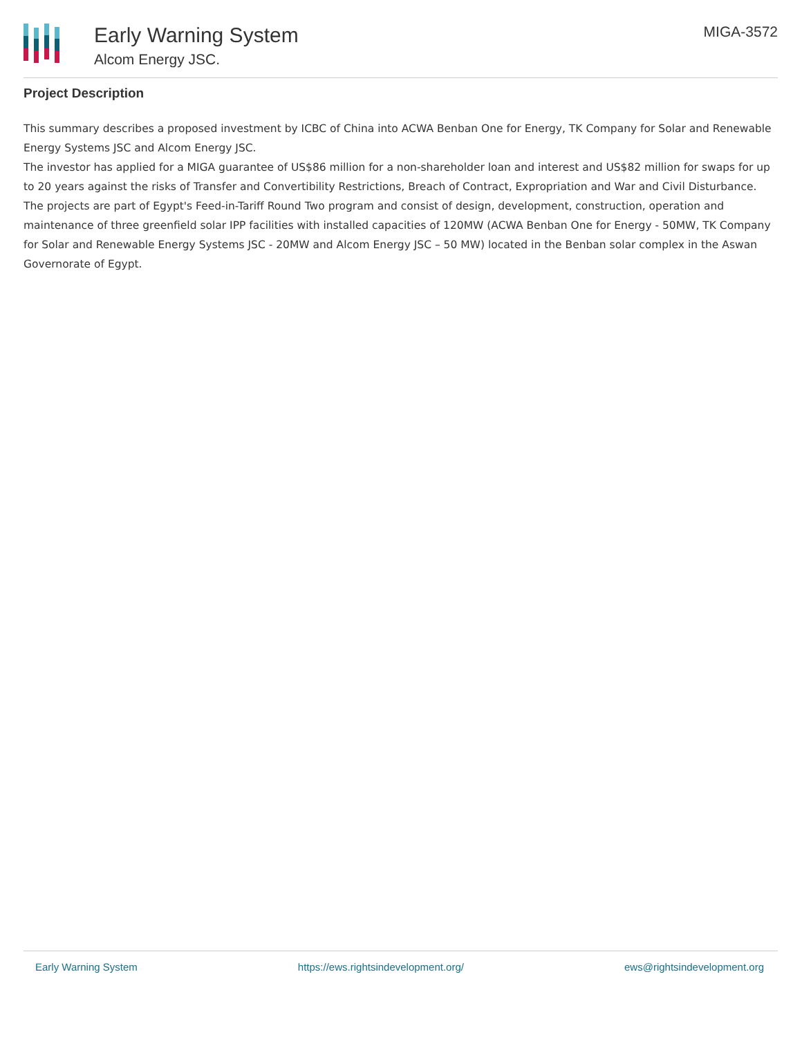Early Warning System
Alcom Energy JSC.
MIGA-3572
Project Description
This summary describes a proposed investment by ICBC of China into ACWA Benban One for Energy, TK Company for Solar and Renewable Energy Systems JSC and Alcom Energy JSC.
The investor has applied for a MIGA guarantee of US$86 million for a non-shareholder loan and interest and US$82 million for swaps for up to 20 years against the risks of Transfer and Convertibility Restrictions, Breach of Contract, Expropriation and War and Civil Disturbance.
The projects are part of Egypt's Feed-in-Tariff Round Two program and consist of design, development, construction, operation and maintenance of three greenfield solar IPP facilities with installed capacities of 120MW (ACWA Benban One for Energy - 50MW, TK Company for Solar and Renewable Energy Systems JSC - 20MW and Alcom Energy JSC – 50 MW) located in the Benban solar complex in the Aswan Governorate of Egypt.
Early Warning System https://ews.rightsindevelopment.org/ ews@rightsindevelopment.org